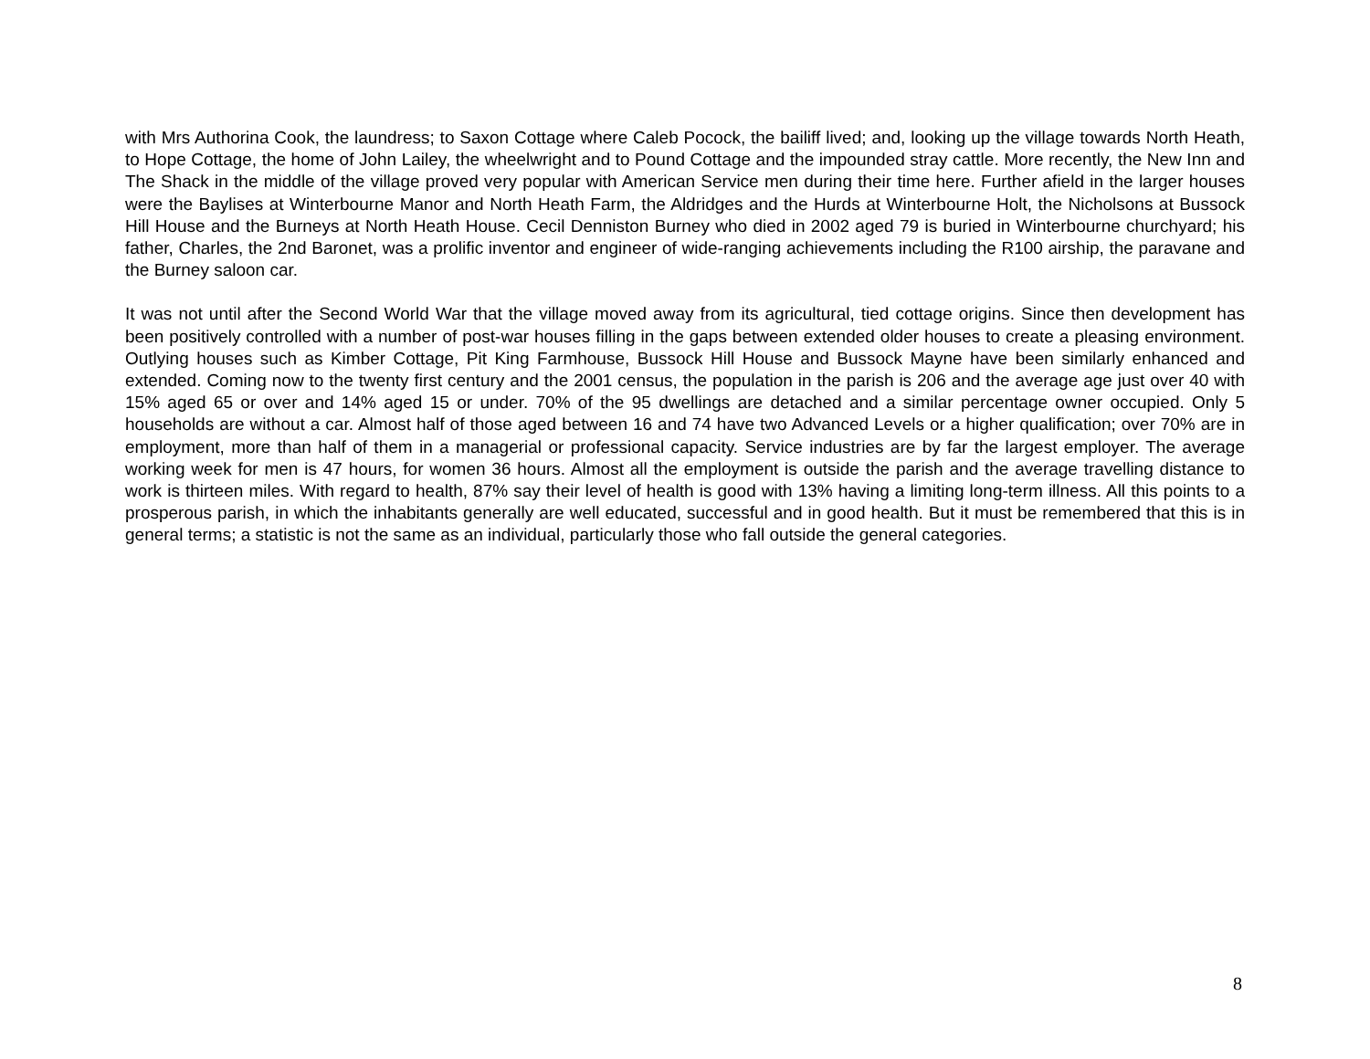with Mrs Authorina Cook, the laundress; to Saxon Cottage where Caleb Pocock, the bailiff lived; and, looking up the village towards North Heath, to Hope Cottage, the home of John Lailey, the wheelwright and to Pound Cottage and the impounded stray cattle. More recently, the New Inn and The Shack in the middle of the village proved very popular with American Service men during their time here. Further afield in the larger houses were the Baylises at Winterbourne Manor and North Heath Farm, the Aldridges and the Hurds at Winterbourne Holt, the Nicholsons at Bussock Hill House and the Burneys at North Heath House. Cecil Denniston Burney who died in 2002 aged 79 is buried in Winterbourne churchyard; his father, Charles, the 2nd Baronet, was a prolific inventor and engineer of wide-ranging achievements including the R100 airship, the paravane and the Burney saloon car.
It was not until after the Second World War that the village moved away from its agricultural, tied cottage origins. Since then development has been positively controlled with a number of post-war houses filling in the gaps between extended older houses to create a pleasing environment. Outlying houses such as Kimber Cottage, Pit King Farmhouse, Bussock Hill House and Bussock Mayne have been similarly enhanced and extended. Coming now to the twenty first century and the 2001 census, the population in the parish is 206 and the average age just over 40 with 15% aged 65 or over and 14% aged 15 or under. 70% of the 95 dwellings are detached and a similar percentage owner occupied. Only 5 households are without a car. Almost half of those aged between 16 and 74 have two Advanced Levels or a higher qualification; over 70% are in employment, more than half of them in a managerial or professional capacity. Service industries are by far the largest employer. The average working week for men is 47 hours, for women 36 hours. Almost all the employment is outside the parish and the average travelling distance to work is thirteen miles. With regard to health, 87% say their level of health is good with 13% having a limiting long-term illness. All this points to a prosperous parish, in which the inhabitants generally are well educated, successful and in good health. But it must be remembered that this is in general terms; a statistic is not the same as an individual, particularly those who fall outside the general categories.
8